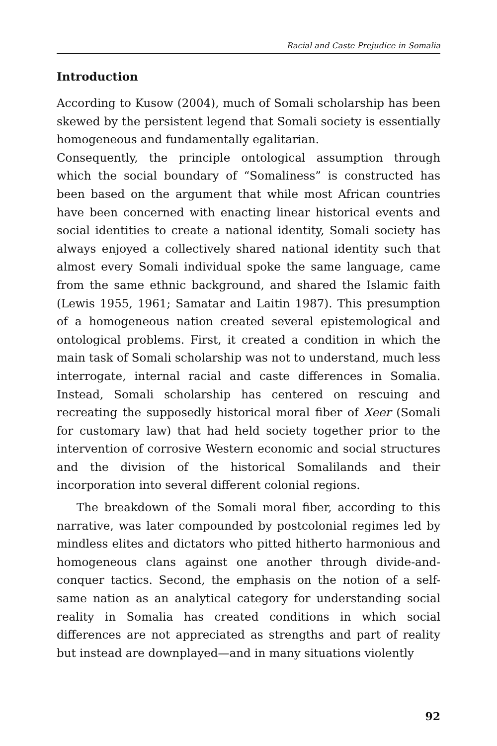Racial and Caste Prejudice in Somalia
Introduction
According to Kusow (2004), much of Somali scholarship has been skewed by the persistent legend that Somali society is essentially homogeneous and fundamentally egalitarian.
Consequently, the principle ontological assumption through which the social boundary of “Somaliness” is constructed has been based on the argument that while most African countries have been concerned with enacting linear historical events and social identities to create a national identity, Somali society has always enjoyed a collectively shared national identity such that almost every Somali individual spoke the same language, came from the same ethnic background, and shared the Islamic faith (Lewis 1955, 1961; Samatar and Laitin 1987). This presumption of a homogeneous nation created several epistemological and ontological problems. First, it created a condition in which the main task of Somali scholarship was not to understand, much less interrogate, internal racial and caste differences in Somalia. Instead, Somali scholarship has centered on rescuing and recreating the supposedly historical moral fiber of Xeer (Somali for customary law) that had held society together prior to the intervention of corrosive Western economic and social structures and the division of the historical Somalilands and their incorporation into several different colonial regions.
The breakdown of the Somali moral fiber, according to this narrative, was later compounded by postcolonial regimes led by mindless elites and dictators who pitted hitherto harmonious and homogeneous clans against one another through divide-and-conquer tactics. Second, the emphasis on the notion of a self-same nation as an analytical category for understanding social reality in Somalia has created conditions in which social differences are not appreciated as strengths and part of reality but instead are downplayed—and in many situations violently
92